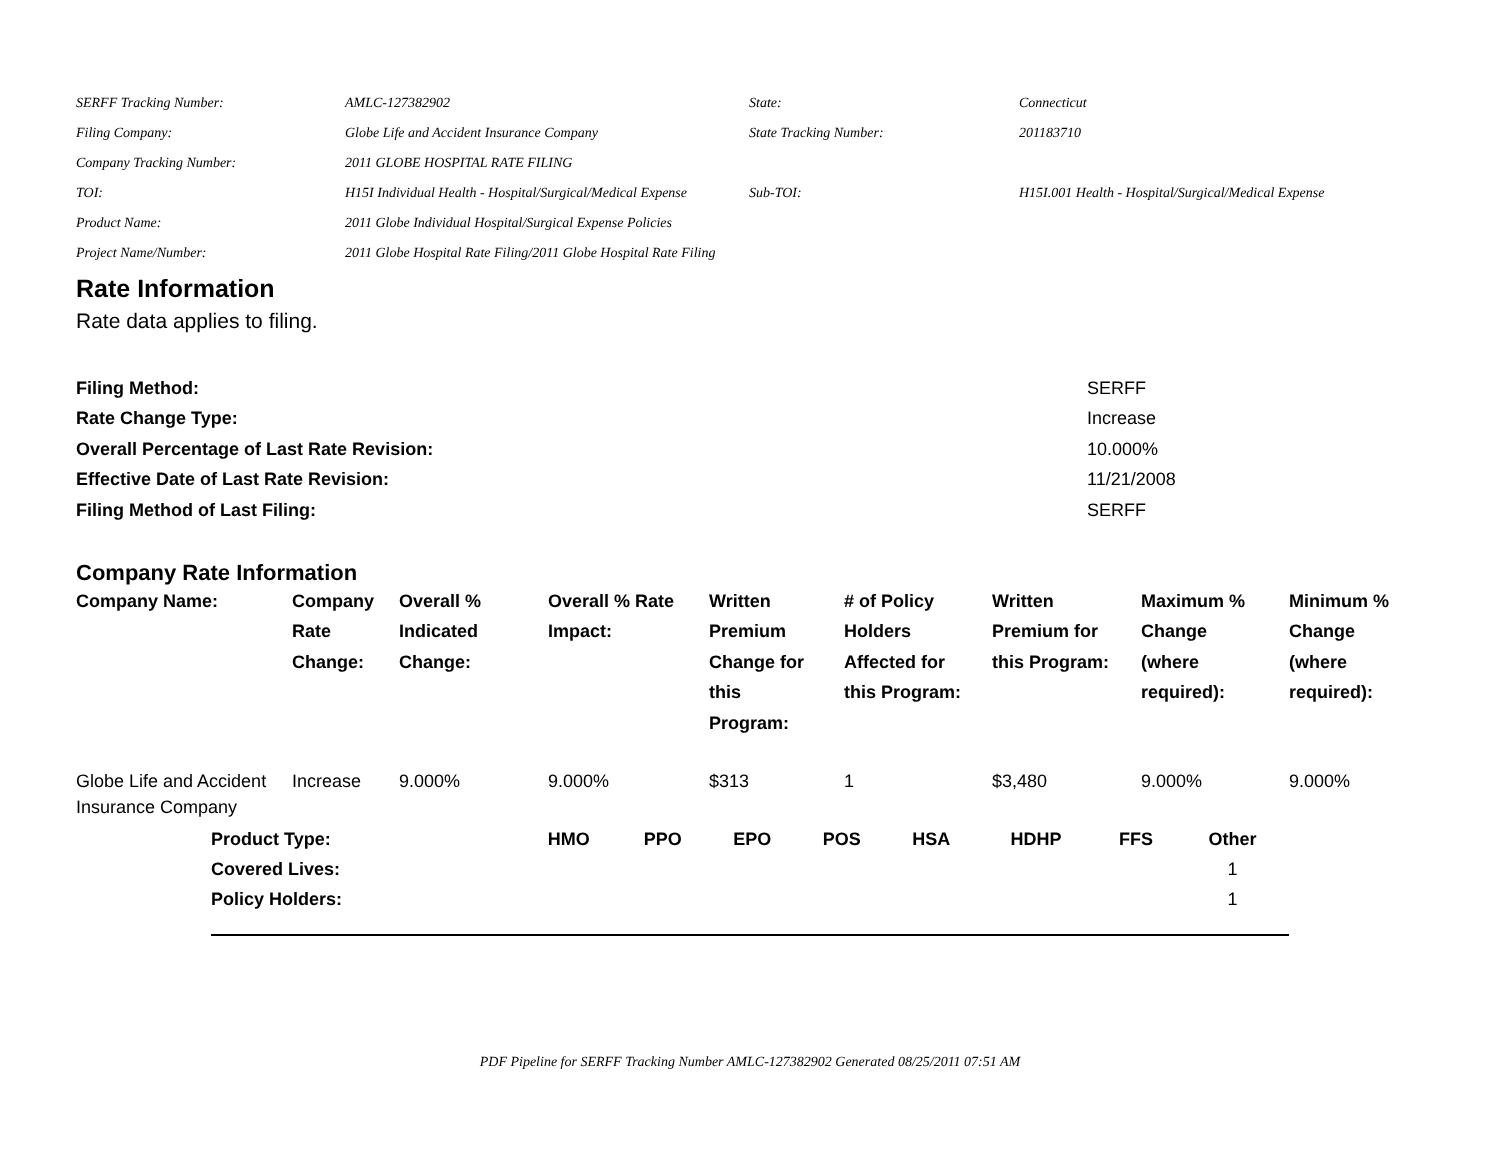| SERFF Tracking Number: | AMLC-127382902 | State: | Connecticut |
| Filing Company: | Globe Life and Accident Insurance Company | State Tracking Number: | 201183710 |
| Company Tracking Number: | 2011 GLOBE HOSPITAL RATE FILING | | |
| TOI: | H15I Individual Health - Hospital/Surgical/Medical Expense | Sub-TOI: | H15I.001 Health - Hospital/Surgical/Medical Expense |
| Product Name: | 2011 Globe Individual Hospital/Surgical Expense Policies | | |
| Project Name/Number: | 2011 Globe Hospital Rate Filing/2011 Globe Hospital Rate Filing | | |
Rate Information
Rate data applies to filing.
| Filing Method: | SERFF |
| Rate Change Type: | Increase |
| Overall Percentage of Last Rate Revision: | 10.000% |
| Effective Date of Last Rate Revision: | 11/21/2008 |
| Filing Method of Last Filing: | SERFF |
Company Rate Information
| Company Name: | Company Rate Change: | Overall % Indicated Change: | Overall % Rate Impact: | Written Premium Change for this Program: | # of Policy Holders Affected for this Program: | Written Premium for this Program: | Maximum % Change (where required): | Minimum % Change (where required): |
| --- | --- | --- | --- | --- | --- | --- | --- | --- |
| Globe Life and Accident Insurance Company | Increase | 9.000% | 9.000% | $313 | 1 | $3,480 | 9.000% | 9.000% |
| Product Type: | HMO | PPO | EPO | POS | HSA | HDHP | FFS | Other |
| --- | --- | --- | --- | --- | --- | --- | --- | --- |
| Covered Lives: | | | | | | | | 1 |
| Policy Holders: | | | | | | | | 1 |
PDF Pipeline for SERFF Tracking Number AMLC-127382902 Generated 08/25/2011 07:51 AM